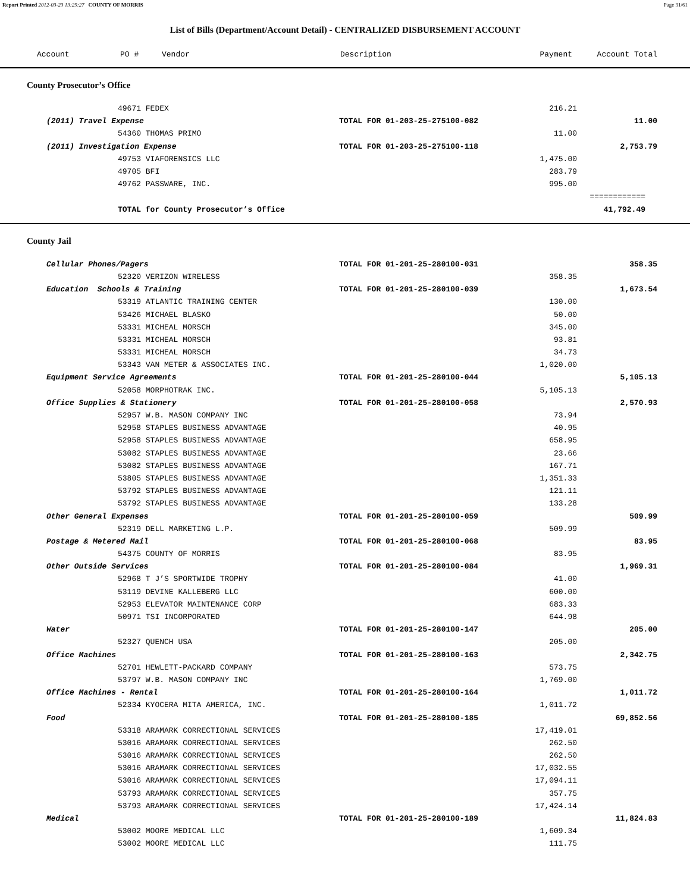Report Printed 2012-03-23 13:29:27 COUNTY OF MORRIS Page 31/61
List of Bills (Department/Account Detail) - CENTRALIZED DISBURSEMENT ACCOUNT
| Account | PO # | Vendor | Description | Payment | Account Total |
| --- | --- | --- | --- | --- | --- |
County Prosecutor’s Office
| 49671 FEDEX | | 216.21 | |
| (2011) Travel Expense | TOTAL FOR 01-203-25-275100-082 | | 11.00 |
| 54360 THOMAS PRIMO | | 11.00 | |
| (2011) Investigation Expense | TOTAL FOR 01-203-25-275100-118 | | 2,753.79 |
| 49753 VIAFORENSICS LLC | | 1,475.00 | |
| 49705 BFI | | 283.79 | |
| 49762 PASSWARE, INC. | | 995.00 | |
| | | | ============ |
| TOTAL for County Prosecutor’s Office | | | 41,792.49 |
County Jail
| Cellular Phones/Pagers | TOTAL FOR 01-201-25-280100-031 | | 358.35 |
| 52320 VERIZON WIRELESS | | 358.35 | |
| Education Schools & Training | TOTAL FOR 01-201-25-280100-039 | | 1,673.54 |
| 53319 ATLANTIC TRAINING CENTER | | 130.00 | |
| 53426 MICHAEL BLASKO | | 50.00 | |
| 53331 MICHEAL MORSCH | | 345.00 | |
| 53331 MICHEAL MORSCH | | 93.81 | |
| 53331 MICHEAL MORSCH | | 34.73 | |
| 53343 VAN METER & ASSOCIATES INC. | | 1,020.00 | |
| Equipment Service Agreements | TOTAL FOR 01-201-25-280100-044 | | 5,105.13 |
| 52058 MORPHOTRAK INC. | | 5,105.13 | |
| Office Supplies & Stationery | TOTAL FOR 01-201-25-280100-058 | | 2,570.93 |
| 52957 W.B. MASON COMPANY INC | | 73.94 | |
| 52958 STAPLES BUSINESS ADVANTAGE | | 40.95 | |
| 52958 STAPLES BUSINESS ADVANTAGE | | 658.95 | |
| 53082 STAPLES BUSINESS ADVANTAGE | | 23.66 | |
| 53082 STAPLES BUSINESS ADVANTAGE | | 167.71 | |
| 53805 STAPLES BUSINESS ADVANTAGE | | 1,351.33 | |
| 53792 STAPLES BUSINESS ADVANTAGE | | 121.11 | |
| 53792 STAPLES BUSINESS ADVANTAGE | | 133.28 | |
| Other General Expenses | TOTAL FOR 01-201-25-280100-059 | | 509.99 |
| 52319 DELL MARKETING L.P. | | 509.99 | |
| Postage & Metered Mail | TOTAL FOR 01-201-25-280100-068 | | 83.95 |
| 54375 COUNTY OF MORRIS | | 83.95 | |
| Other Outside Services | TOTAL FOR 01-201-25-280100-084 | | 1,969.31 |
| 52968 T J’S SPORTWIDE TROPHY | | 41.00 | |
| 53119 DEVINE KALLEBERG LLC | | 600.00 | |
| 52953 ELEVATOR MAINTENANCE CORP | | 683.33 | |
| 50971 TSI INCORPORATED | | 644.98 | |
| Water | TOTAL FOR 01-201-25-280100-147 | | 205.00 |
| 52327 QUENCH USA | | 205.00 | |
| Office Machines | TOTAL FOR 01-201-25-280100-163 | | 2,342.75 |
| 52701 HEWLETT-PACKARD COMPANY | | 573.75 | |
| 53797 W.B. MASON COMPANY INC | | 1,769.00 | |
| Office Machines - Rental | TOTAL FOR 01-201-25-280100-164 | | 1,011.72 |
| 52334 KYOCERA MITA AMERICA, INC. | | 1,011.72 | |
| Food | TOTAL FOR 01-201-25-280100-185 | | 69,852.56 |
| 53318 ARAMARK CORRECTIONAL SERVICES | | 17,419.01 | |
| 53016 ARAMARK CORRECTIONAL SERVICES | | 262.50 | |
| 53016 ARAMARK CORRECTIONAL SERVICES | | 262.50 | |
| 53016 ARAMARK CORRECTIONAL SERVICES | | 17,032.55 | |
| 53016 ARAMARK CORRECTIONAL SERVICES | | 17,094.11 | |
| 53793 ARAMARK CORRECTIONAL SERVICES | | 357.75 | |
| 53793 ARAMARK CORRECTIONAL SERVICES | | 17,424.14 | |
| Medical | TOTAL FOR 01-201-25-280100-189 | | 11,824.83 |
| 53002 MOORE MEDICAL LLC | | 1,609.34 | |
| 53002 MOORE MEDICAL LLC | | 111.75 | |